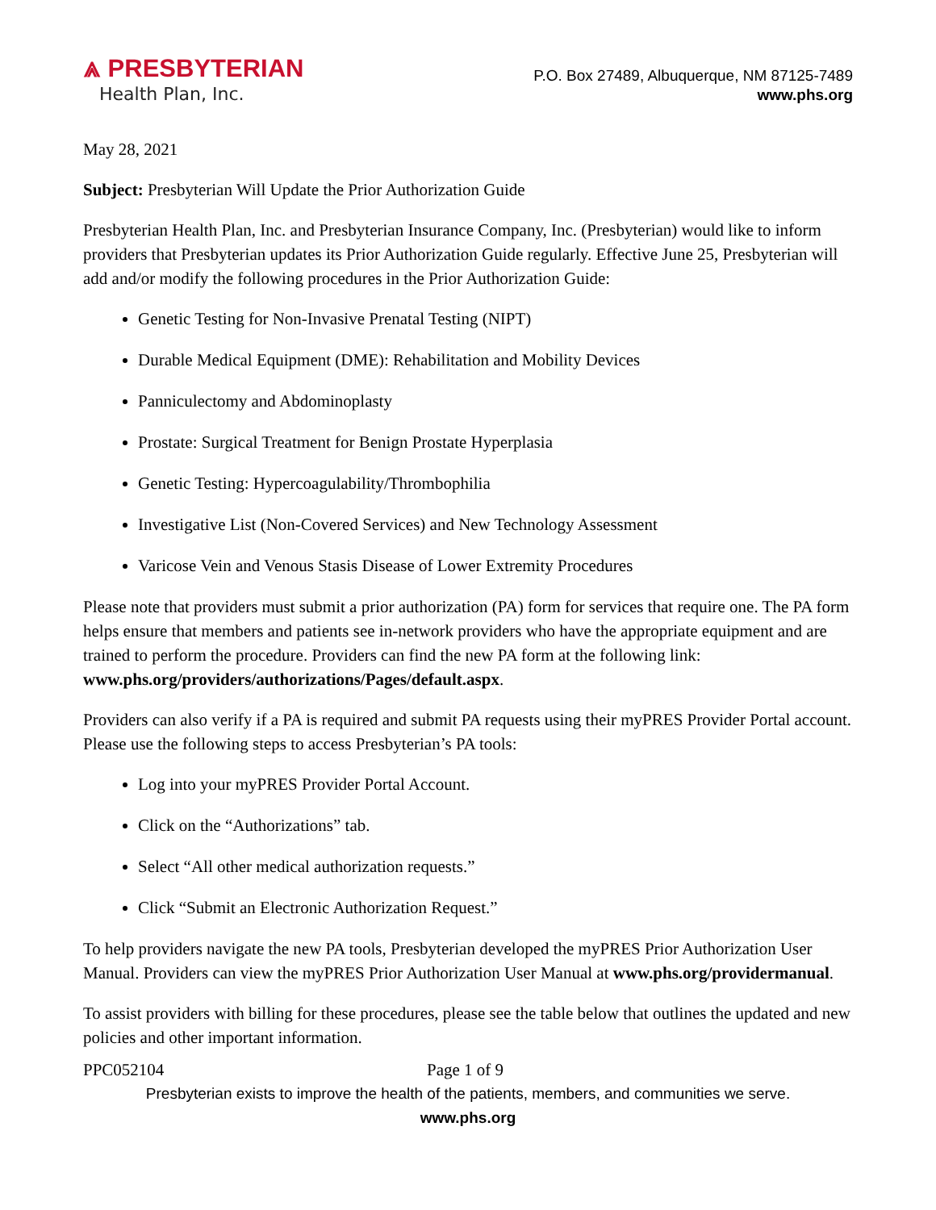⩓ PRESBYTERIAN
Health Plan, Inc.
P.O. Box 27489, Albuquerque, NM 87125-7489
www.phs.org
May 28, 2021
Subject: Presbyterian Will Update the Prior Authorization Guide
Presbyterian Health Plan, Inc. and Presbyterian Insurance Company, Inc. (Presbyterian) would like to inform providers that Presbyterian updates its Prior Authorization Guide regularly. Effective June 25, Presbyterian will add and/or modify the following procedures in the Prior Authorization Guide:
Genetic Testing for Non-Invasive Prenatal Testing (NIPT)
Durable Medical Equipment (DME): Rehabilitation and Mobility Devices
Panniculectomy and Abdominoplasty
Prostate: Surgical Treatment for Benign Prostate Hyperplasia
Genetic Testing: Hypercoagulability/Thrombophilia
Investigative List (Non-Covered Services) and New Technology Assessment
Varicose Vein and Venous Stasis Disease of Lower Extremity Procedures
Please note that providers must submit a prior authorization (PA) form for services that require one. The PA form helps ensure that members and patients see in-network providers who have the appropriate equipment and are trained to perform the procedure. Providers can find the new PA form at the following link: www.phs.org/providers/authorizations/Pages/default.aspx.
Providers can also verify if a PA is required and submit PA requests using their myPRES Provider Portal account. Please use the following steps to access Presbyterian’s PA tools:
Log into your myPRES Provider Portal Account.
Click on the “Authorizations” tab.
Select “All other medical authorization requests.”
Click “Submit an Electronic Authorization Request.”
To help providers navigate the new PA tools, Presbyterian developed the myPRES Prior Authorization User Manual. Providers can view the myPRES Prior Authorization User Manual at www.phs.org/providermanual.
To assist providers with billing for these procedures, please see the table below that outlines the updated and new policies and other important information.
PPC052104 Page 1 of 9
Presbyterian exists to improve the health of the patients, members, and communities we serve.
www.phs.org